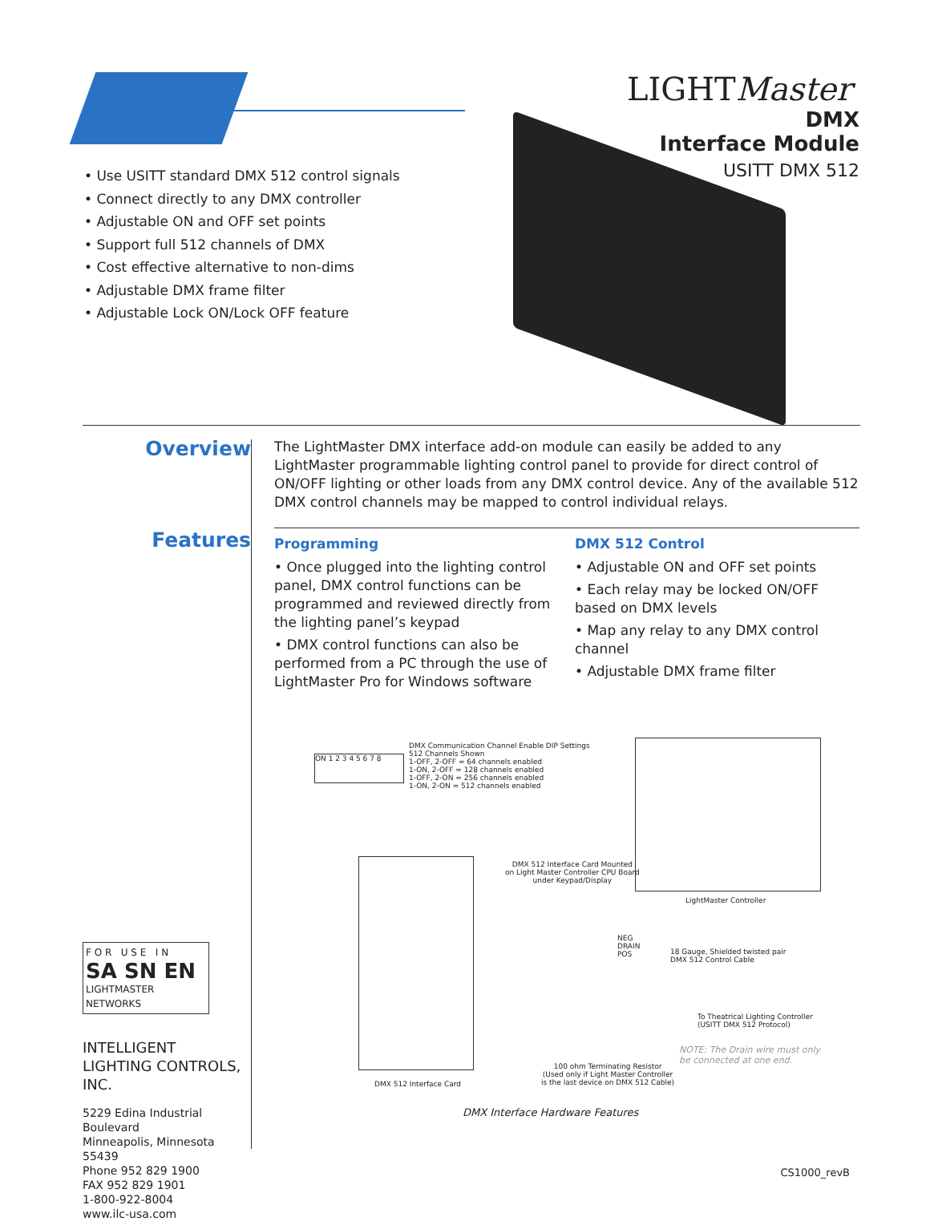LIGHTMaster
DMX
Interface Module
USITT DMX 512
• Use USITT standard DMX 512 control signals
• Connect directly to any DMX controller
• Adjustable ON and OFF set points
• Support full 512 channels of DMX
• Cost effective alternative to non-dims
• Adjustable DMX frame filter
• Adjustable Lock ON/Lock OFF feature
Overview
Features
The LightMaster DMX interface add-on module can easily be added to any LightMaster programmable lighting control panel to provide for direct control of ON/OFF lighting or other loads from any DMX control device. Any of the available 512 DMX control channels may be mapped to control individual relays.
Programming
• Once plugged into the lighting control panel, DMX control functions can be programmed and reviewed directly from the lighting panel’s keypad
• DMX control functions can also be performed from a PC through the use of LightMaster Pro for Windows software
DMX 512 Control
• Adjustable ON and OFF set points
• Each relay may be locked ON/OFF based on DMX levels
• Map any relay to any DMX control channel
• Adjustable DMX frame filter
ON 1 2 3 4 5 6 7 8
DMX Communication Channel Enable DIP Settings
512 Channels Shown
1-OFF, 2-OFF = 64 channels enabled
1-ON, 2-OFF = 128 channels enabled
1-OFF, 2-ON = 256 channels enabled
1-ON, 2-ON = 512 channels enabled
LightMaster Controller
DMX 512 Interface Card Mounted
on Light Master Controller CPU Board
under Keypad/Display
DMX 512 Interface Card
NEG
DRAIN
POS
18 Gauge, Shielded twisted pair
DMX 512 Control Cable
To Theatrical Lighting Controller
(USITT DMX 512 Protocol)
NOTE: The Drain wire must only
be connected at one end.
100 ohm Terminating Resistor
(Used only if Light Master Controller
is the last device on DMX 512 Cable)
DMX Interface Hardware Features
F O R U S E I N
SA SN EN
LIGHTMASTER NETWORKS
INTELLIGENT LIGHTING CONTROLS, INC.
5229 Edina Industrial Boulevard
Minneapolis, Minnesota 55439
Phone 952 829 1900
FAX 952 829 1901
1-800-922-8004
www.ilc-usa.com
CS1000_revB